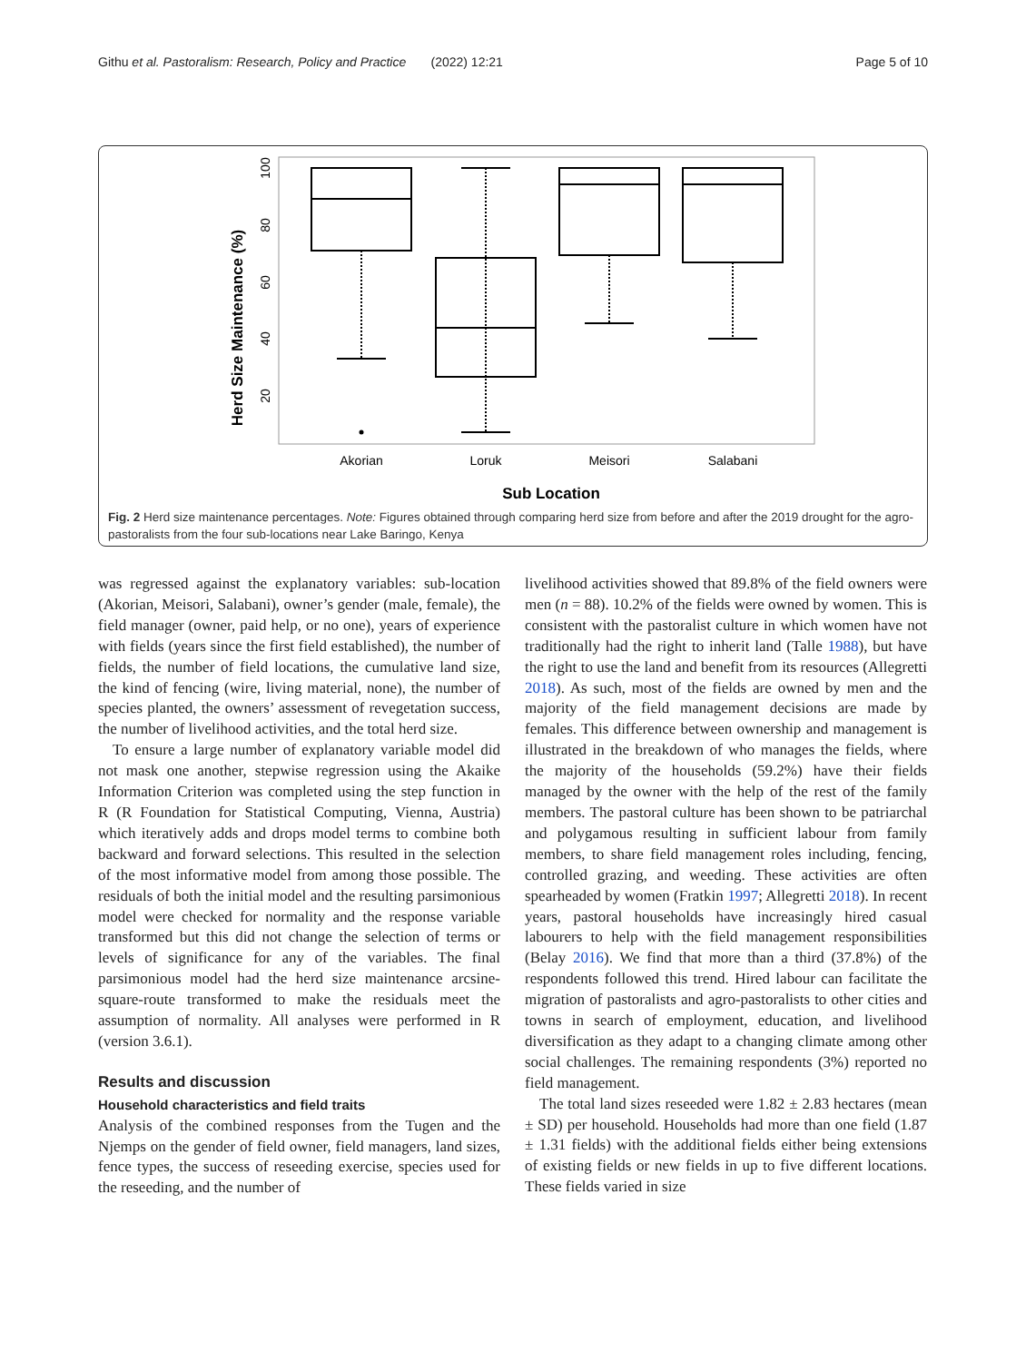Githu et al. Pastoralism: Research, Policy and Practice (2022) 12:21 Page 5 of 10
Herd Size Maintenance (%)
20
40
60
80
100
Akorian
Loruk
Meisori
Salabani
Sub Location
Fig. 2 Herd size maintenance percentages. Note: Figures obtained through comparing herd size from before and after the 2019 drought for the agro-pastoralists from the four sub-locations near Lake Baringo, Kenya
was regressed against the explanatory variables: sub-location (Akorian, Meisori, Salabani), owner’s gender (male, female), the field manager (owner, paid help, or no one), years of experience with fields (years since the first field established), the number of fields, the number of field locations, the cumulative land size, the kind of fencing (wire, living material, none), the number of species planted, the owners’ assessment of revegetation success, the number of livelihood activities, and the total herd size.
To ensure a large number of explanatory variable model did not mask one another, stepwise regression using the Akaike Information Criterion was completed using the step function in R (R Foundation for Statistical Computing, Vienna, Austria) which iteratively adds and drops model terms to combine both backward and forward selections. This resulted in the selection of the most informative model from among those possible. The residuals of both the initial model and the resulting parsimonious model were checked for normality and the response variable transformed but this did not change the selection of terms or levels of significance for any of the variables. The final parsimonious model had the herd size maintenance arcsine-square-route transformed to make the residuals meet the assumption of normality. All analyses were performed in R (version 3.6.1).
Results and discussion
Household characteristics and field traits
Analysis of the combined responses from the Tugen and the Njemps on the gender of field owner, field managers, land sizes, fence types, the success of reseeding exercise, species used for the reseeding, and the number of
livelihood activities showed that 89.8% of the field owners were men (n = 88). 10.2% of the fields were owned by women. This is consistent with the pastoralist culture in which women have not traditionally had the right to inherit land (Talle 1988), but have the right to use the land and benefit from its resources (Allegretti 2018). As such, most of the fields are owned by men and the majority of the field management decisions are made by females. This difference between ownership and management is illustrated in the breakdown of who manages the fields, where the majority of the households (59.2%) have their fields managed by the owner with the help of the rest of the family members. The pastoral culture has been shown to be patriarchal and polygamous resulting in sufficient labour from family members, to share field management roles including, fencing, controlled grazing, and weeding. These activities are often spearheaded by women (Fratkin 1997; Allegretti 2018). In recent years, pastoral households have increasingly hired casual labourers to help with the field management responsibilities (Belay 2016). We find that more than a third (37.8%) of the respondents followed this trend. Hired labour can facilitate the migration of pastoralists and agro-pastoralists to other cities and towns in search of employment, education, and livelihood diversification as they adapt to a changing climate among other social challenges. The remaining respondents (3%) reported no field management.
The total land sizes reseeded were 1.82 ± 2.83 hectares (mean ± SD) per household. Households had more than one field (1.87 ± 1.31 fields) with the additional fields either being extensions of existing fields or new fields in up to five different locations. These fields varied in size